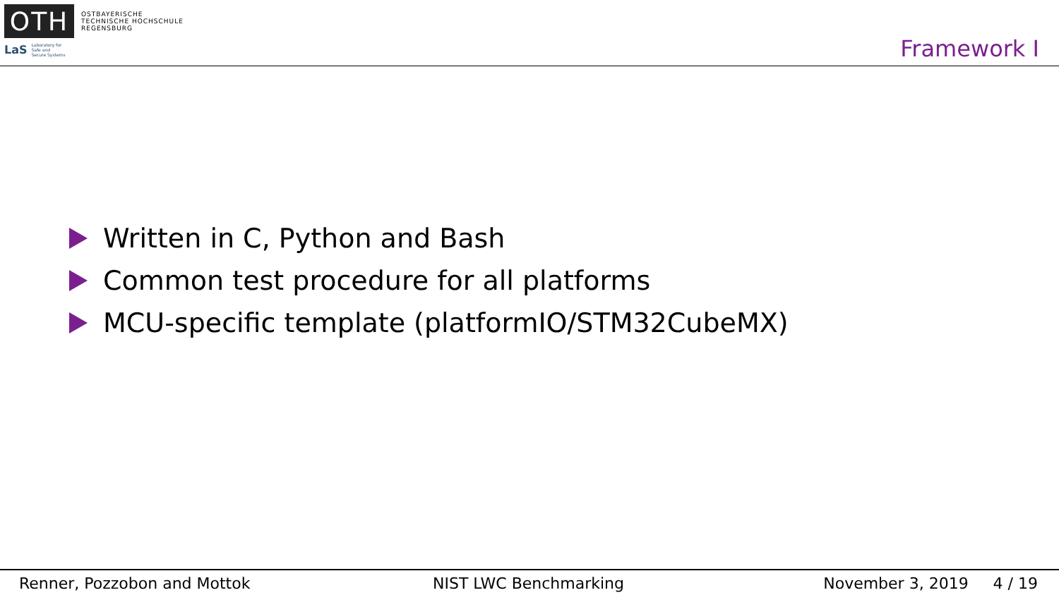OTH
OSTBAYERISCHE
TECHNISCHE HOCHSCHULE
REGENSBURG
LaS Laboratory for
Safe and
Secure Systems
Framework I
Written in C, Python and Bash
Common test procedure for all platforms
MCU-specific template (platformIO/STM32CubeMX)
Renner, Pozzobon and Mottok NIST LWC Benchmarking November 3, 2019 4 / 19